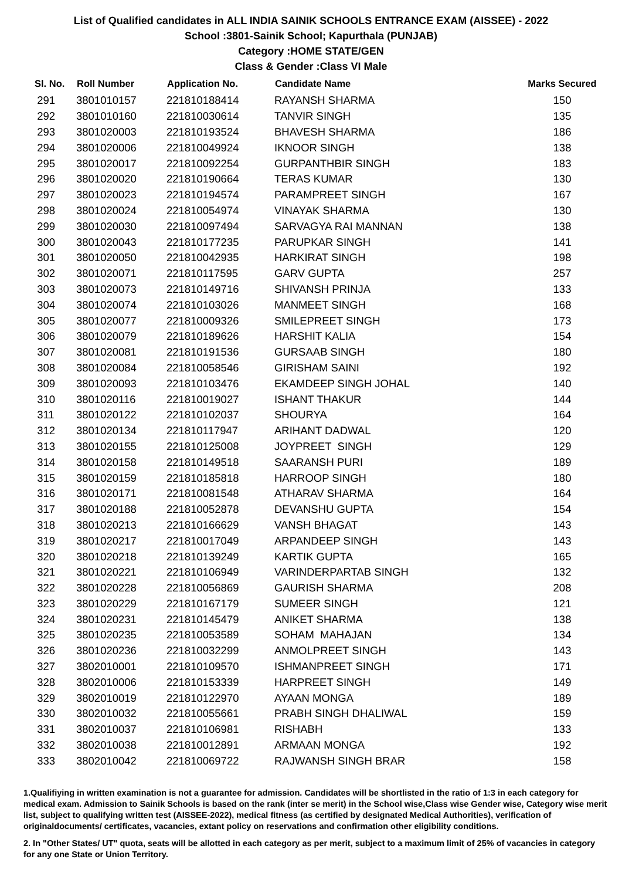List of Qualified candidates in ALL INDIA SAINIK SCHOOLS ENTRANCE EXAM (AISSEE) - 2022
School :3801-Sainik School; Kapurthala (PUNJAB)
Category :HOME STATE/GEN
Class & Gender :Class VI Male
| Sl. No. | Roll Number | Application No. | Candidate Name | Marks Secured |
| --- | --- | --- | --- | --- |
| 291 | 3801010157 | 221810188414 | RAYANSH SHARMA | 150 |
| 292 | 3801010160 | 221810030614 | TANVIR SINGH | 135 |
| 293 | 3801020003 | 221810193524 | BHAVESH SHARMA | 186 |
| 294 | 3801020006 | 221810049924 | IKNOOR SINGH | 138 |
| 295 | 3801020017 | 221810092254 | GURPANTHBIR SINGH | 183 |
| 296 | 3801020020 | 221810190664 | TERAS KUMAR | 130 |
| 297 | 3801020023 | 221810194574 | PARAMPREET SINGH | 167 |
| 298 | 3801020024 | 221810054974 | VINAYAK SHARMA | 130 |
| 299 | 3801020030 | 221810097494 | SARVAGYA RAI MANNAN | 138 |
| 300 | 3801020043 | 221810177235 | PARUPKAR SINGH | 141 |
| 301 | 3801020050 | 221810042935 | HARKIRAT SINGH | 198 |
| 302 | 3801020071 | 221810117595 | GARV GUPTA | 257 |
| 303 | 3801020073 | 221810149716 | SHIVANSH PRINJA | 133 |
| 304 | 3801020074 | 221810103026 | MANMEET SINGH | 168 |
| 305 | 3801020077 | 221810009326 | SMILEPREET SINGH | 173 |
| 306 | 3801020079 | 221810189626 | HARSHIT KALIA | 154 |
| 307 | 3801020081 | 221810191536 | GURSAAB SINGH | 180 |
| 308 | 3801020084 | 221810058546 | GIRISHAM SAINI | 192 |
| 309 | 3801020093 | 221810103476 | EKAMDEEP SINGH JOHAL | 140 |
| 310 | 3801020116 | 221810019027 | ISHANT THAKUR | 144 |
| 311 | 3801020122 | 221810102037 | SHOURYA | 164 |
| 312 | 3801020134 | 221810117947 | ARIHANT DADWAL | 120 |
| 313 | 3801020155 | 221810125008 | JOYPREET SINGH | 129 |
| 314 | 3801020158 | 221810149518 | SAARANSH PURI | 189 |
| 315 | 3801020159 | 221810185818 | HARROOP SINGH | 180 |
| 316 | 3801020171 | 221810081548 | ATHARAV SHARMA | 164 |
| 317 | 3801020188 | 221810052878 | DEVANSHU GUPTA | 154 |
| 318 | 3801020213 | 221810166629 | VANSH BHAGAT | 143 |
| 319 | 3801020217 | 221810017049 | ARPANDEEP SINGH | 143 |
| 320 | 3801020218 | 221810139249 | KARTIK GUPTA | 165 |
| 321 | 3801020221 | 221810106949 | VARINDERPARTAB SINGH | 132 |
| 322 | 3801020228 | 221810056869 | GAURISH SHARMA | 208 |
| 323 | 3801020229 | 221810167179 | SUMEER SINGH | 121 |
| 324 | 3801020231 | 221810145479 | ANIKET SHARMA | 138 |
| 325 | 3801020235 | 221810053589 | SOHAM MAHAJAN | 134 |
| 326 | 3801020236 | 221810032299 | ANMOLPREET SINGH | 143 |
| 327 | 3802010001 | 221810109570 | ISHMANPREET SINGH | 171 |
| 328 | 3802010006 | 221810153339 | HARPREET SINGH | 149 |
| 329 | 3802010019 | 221810122970 | AYAAN MONGA | 189 |
| 330 | 3802010032 | 221810055661 | PRABH SINGH DHALIWAL | 159 |
| 331 | 3802010037 | 221810106981 | RISHABH | 133 |
| 332 | 3802010038 | 221810012891 | ARMAAN MONGA | 192 |
| 333 | 3802010042 | 221810069722 | RAJWANSH SINGH BRAR | 158 |
1.Qualifiying in written examination is not a guarantee for admission. Candidates will be shortlisted in the ratio of 1:3 in each category for medical exam. Admission to Sainik Schools is based on the rank (inter se merit) in the School wise,Class wise Gender wise, Category wise merit list, subject to qualifying written test (AISSEE-2022), medical fitness (as certified by designated Medical Authorities), verification of originaldocuments/ certificates, vacancies, extant policy on reservations and confirmation other eligibility conditions.
2. In "Other States/ UT" quota, seats will be allotted in each category as per merit, subject to a maximum limit of 25% of vacancies in category for any one State or Union Territory.